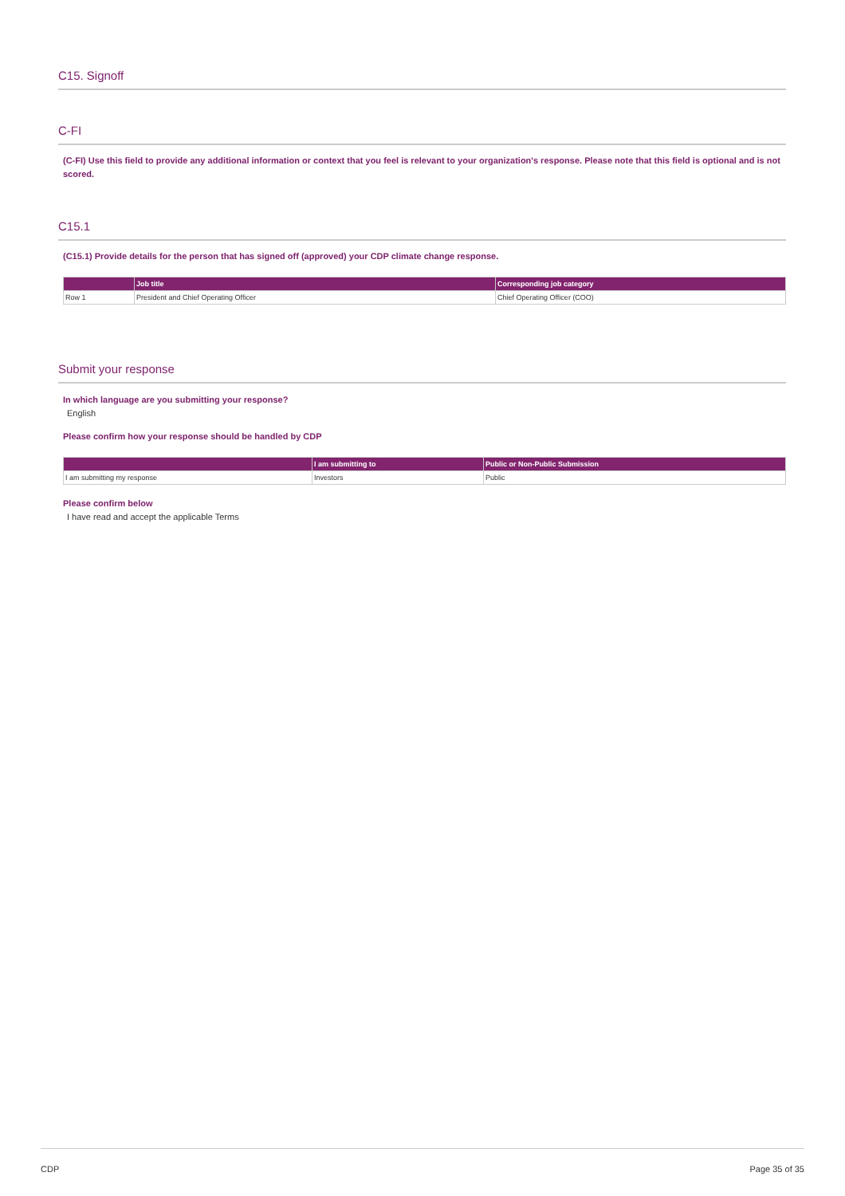C15. Signoff
C-FI
(C-FI) Use this field to provide any additional information or context that you feel is relevant to your organization's response. Please note that this field is optional and is not scored.
C15.1
(C15.1) Provide details for the person that has signed off (approved) your CDP climate change response.
| | Job title | Corresponding job category |
| --- | --- | --- |
| Row 1 | President and Chief Operating Officer | Chief Operating Officer (COO) |
Submit your response
In which language are you submitting your response?
English
Please confirm how your response should be handled by CDP
| | I am submitting to | Public or Non-Public Submission |
| --- | --- | --- |
| I am submitting my response | Investors | Public |
Please confirm below
I have read and accept the applicable Terms
CDP Page 35 of 35